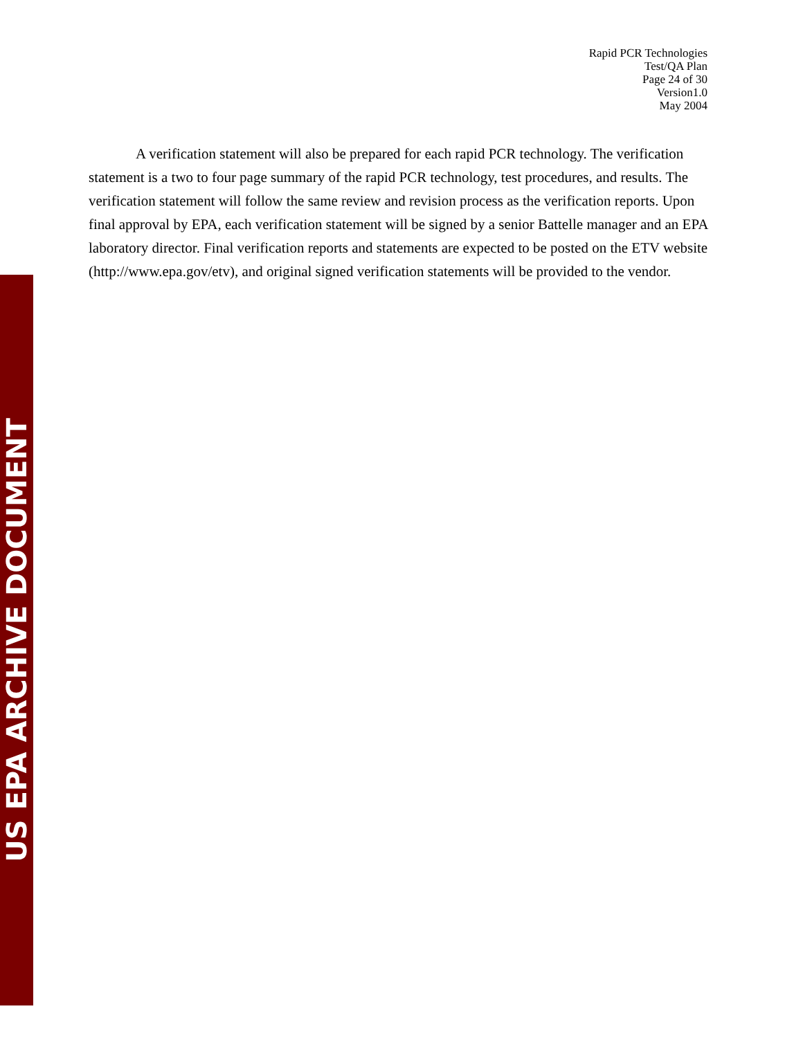Rapid PCR Technologies
Test/QA Plan
Page 24 of 30
Version1.0
May 2004
A verification statement will also be prepared for each rapid PCR technology. The verification statement is a two to four page summary of the rapid PCR technology, test procedures, and results. The verification statement will follow the same review and revision process as the verification reports. Upon final approval by EPA, each verification statement will be signed by a senior Battelle manager and an EPA laboratory director. Final verification reports and statements are expected to be posted on the ETV website (http://www.epa.gov/etv), and original signed verification statements will be provided to the vendor.
US EPA ARCHIVE DOCUMENT